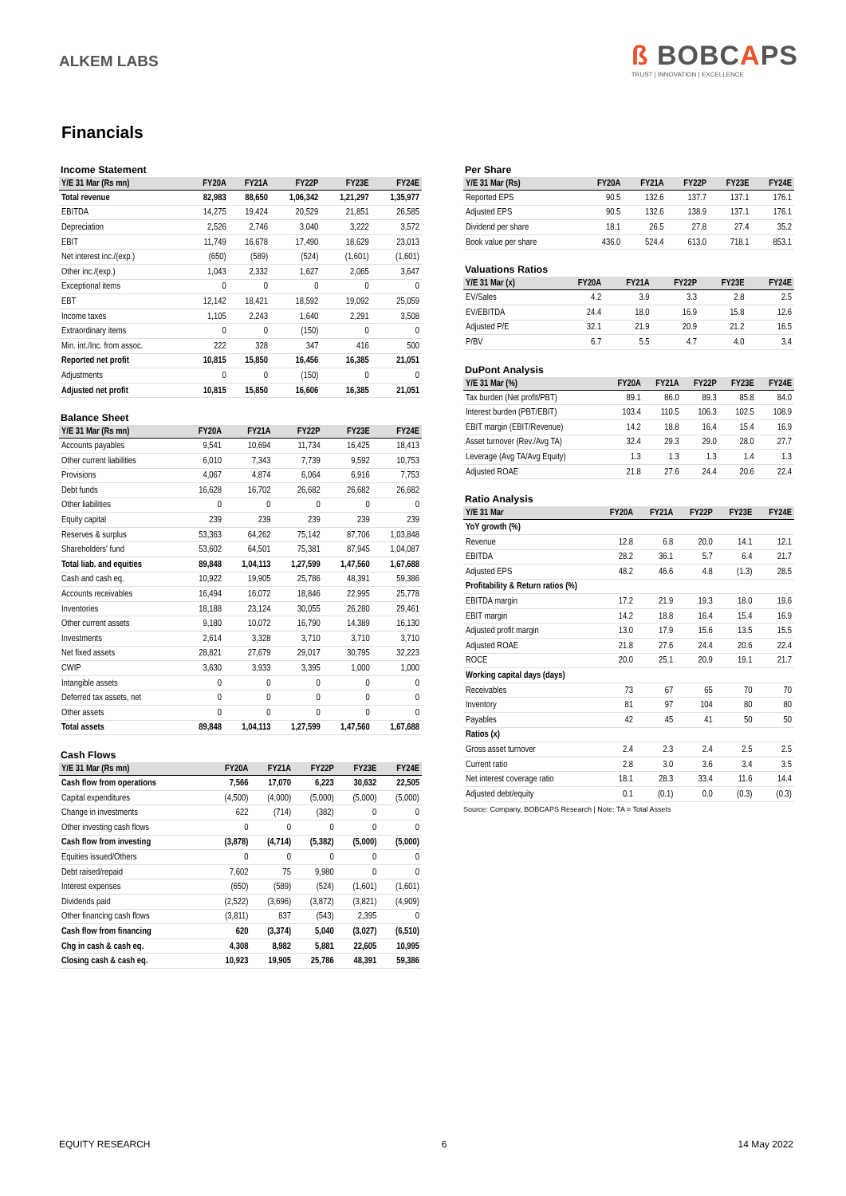ALKEM LABS
ß BOBCAPS
TRUST | INNOVATION | EXCELLENCE
Financials
Income Statement
| Y/E 31 Mar (Rs mn) | FY20A | FY21A | FY22P | FY23E | FY24E |
| --- | --- | --- | --- | --- | --- |
| Total revenue | 82,983 | 88,650 | 1,06,342 | 1,21,297 | 1,35,977 |
| EBITDA | 14,275 | 19,424 | 20,529 | 21,851 | 26,585 |
| Depreciation | 2,526 | 2,746 | 3,040 | 3,222 | 3,572 |
| EBIT | 11,749 | 16,678 | 17,490 | 18,629 | 23,013 |
| Net interest inc./(exp.) | (650) | (589) | (524) | (1,601) | (1,601) |
| Other inc./(exp.) | 1,043 | 2,332 | 1,627 | 2,065 | 3,647 |
| Exceptional items | 0 | 0 | 0 | 0 | 0 |
| EBT | 12,142 | 18,421 | 18,592 | 19,092 | 25,059 |
| Income taxes | 1,105 | 2,243 | 1,640 | 2,291 | 3,508 |
| Extraordinary items | 0 | 0 | (150) | 0 | 0 |
| Min. int./Inc. from assoc. | 222 | 328 | 347 | 416 | 500 |
| Reported net profit | 10,815 | 15,850 | 16,456 | 16,385 | 21,051 |
| Adjustments | 0 | 0 | (150) | 0 | 0 |
| Adjusted net profit | 10,815 | 15,850 | 16,606 | 16,385 | 21,051 |
Balance Sheet
| Y/E 31 Mar (Rs mn) | FY20A | FY21A | FY22P | FY23E | FY24E |
| --- | --- | --- | --- | --- | --- |
| Accounts payables | 9,541 | 10,694 | 11,734 | 16,425 | 18,413 |
| Other current liabilities | 6,010 | 7,343 | 7,739 | 9,592 | 10,753 |
| Provisions | 4,067 | 4,874 | 6,064 | 6,916 | 7,753 |
| Debt funds | 16,628 | 16,702 | 26,682 | 26,682 | 26,682 |
| Other liabilities | 0 | 0 | 0 | 0 | 0 |
| Equity capital | 239 | 239 | 239 | 239 | 239 |
| Reserves & surplus | 53,363 | 64,262 | 75,142 | 87,706 | 1,03,848 |
| Shareholders' fund | 53,602 | 64,501 | 75,381 | 87,945 | 1,04,087 |
| Total liab. and equities | 89,848 | 1,04,113 | 1,27,599 | 1,47,560 | 1,67,688 |
| Cash and cash eq. | 10,922 | 19,905 | 25,786 | 48,391 | 59,386 |
| Accounts receivables | 16,494 | 16,072 | 18,846 | 22,995 | 25,778 |
| Inventories | 18,188 | 23,124 | 30,055 | 26,280 | 29,461 |
| Other current assets | 9,180 | 10,072 | 16,790 | 14,389 | 16,130 |
| Investments | 2,614 | 3,328 | 3,710 | 3,710 | 3,710 |
| Net fixed assets | 28,821 | 27,679 | 29,017 | 30,795 | 32,223 |
| CWIP | 3,630 | 3,933 | 3,395 | 1,000 | 1,000 |
| Intangible assets | 0 | 0 | 0 | 0 | 0 |
| Deferred tax assets, net | 0 | 0 | 0 | 0 | 0 |
| Other assets | 0 | 0 | 0 | 0 | 0 |
| Total assets | 89,848 | 1,04,113 | 1,27,599 | 1,47,560 | 1,67,688 |
Cash Flows
| Y/E 31 Mar (Rs mn) | FY20A | FY21A | FY22P | FY23E | FY24E |
| --- | --- | --- | --- | --- | --- |
| Cash flow from operations | 7,566 | 17,070 | 6,223 | 30,632 | 22,505 |
| Capital expenditures | (4,500) | (4,000) | (5,000) | (5,000) | (5,000) |
| Change in investments | 622 | (714) | (382) | 0 | 0 |
| Other investing cash flows | 0 | 0 | 0 | 0 | 0 |
| Cash flow from investing | (3,878) | (4,714) | (5,382) | (5,000) | (5,000) |
| Equities issued/Others | 0 | 0 | 0 | 0 | 0 |
| Debt raised/repaid | 7,602 | 75 | 9,980 | 0 | 0 |
| Interest expenses | (650) | (589) | (524) | (1,601) | (1,601) |
| Dividends paid | (2,522) | (3,696) | (3,872) | (3,821) | (4,909) |
| Other financing cash flows | (3,811) | 837 | (543) | 2,395 | 0 |
| Cash flow from financing | 620 | (3,374) | 5,040 | (3,027) | (6,510) |
| Chg in cash & cash eq. | 4,308 | 8,982 | 5,881 | 22,605 | 10,995 |
| Closing cash & cash eq. | 10,923 | 19,905 | 25,786 | 48,391 | 59,386 |
Per Share
| Y/E 31 Mar (Rs) | FY20A | FY21A | FY22P | FY23E | FY24E |
| --- | --- | --- | --- | --- | --- |
| Reported EPS | 90.5 | 132.6 | 137.7 | 137.1 | 176.1 |
| Adjusted EPS | 90.5 | 132.6 | 138.9 | 137.1 | 176.1 |
| Dividend per share | 18.1 | 26.5 | 27.8 | 27.4 | 35.2 |
| Book value per share | 436.0 | 524.4 | 613.0 | 718.1 | 853.1 |
Valuations Ratios
| Y/E 31 Mar (x) | FY20A | FY21A | FY22P | FY23E | FY24E |
| --- | --- | --- | --- | --- | --- |
| EV/Sales | 4.2 | 3.9 | 3.3 | 2.8 | 2.5 |
| EV/EBITDA | 24.4 | 18.0 | 16.9 | 15.8 | 12.6 |
| Adjusted P/E | 32.1 | 21.9 | 20.9 | 21.2 | 16.5 |
| P/BV | 6.7 | 5.5 | 4.7 | 4.0 | 3.4 |
DuPont Analysis
| Y/E 31 Mar (%) | FY20A | FY21A | FY22P | FY23E | FY24E |
| --- | --- | --- | --- | --- | --- |
| Tax burden (Net profit/PBT) | 89.1 | 86.0 | 89.3 | 85.8 | 84.0 |
| Interest burden (PBT/EBIT) | 103.4 | 110.5 | 106.3 | 102.5 | 108.9 |
| EBIT margin (EBIT/Revenue) | 14.2 | 18.8 | 16.4 | 15.4 | 16.9 |
| Asset turnover (Rev./Avg TA) | 32.4 | 29.3 | 29.0 | 28.0 | 27.7 |
| Leverage (Avg TA/Avg Equity) | 1.3 | 1.3 | 1.3 | 1.4 | 1.3 |
| Adjusted ROAE | 21.8 | 27.6 | 24.4 | 20.6 | 22.4 |
Ratio Analysis
| Y/E 31 Mar | FY20A | FY21A | FY22P | FY23E | FY24E |
| --- | --- | --- | --- | --- | --- |
| YoY growth (%) | | | | | |
| Revenue | 12.8 | 6.8 | 20.0 | 14.1 | 12.1 |
| EBITDA | 28.2 | 36.1 | 5.7 | 6.4 | 21.7 |
| Adjusted EPS | 48.2 | 46.6 | 4.8 | (1.3) | 28.5 |
| Profitability & Return ratios (%) | | | | | |
| EBITDA margin | 17.2 | 21.9 | 19.3 | 18.0 | 19.6 |
| EBIT margin | 14.2 | 18.8 | 16.4 | 15.4 | 16.9 |
| Adjusted profit margin | 13.0 | 17.9 | 15.6 | 13.5 | 15.5 |
| Adjusted ROAE | 21.8 | 27.6 | 24.4 | 20.6 | 22.4 |
| ROCE | 20.0 | 25.1 | 20.9 | 19.1 | 21.7 |
| Working capital days (days) | | | | | |
| Receivables | 73 | 67 | 65 | 70 | 70 |
| Inventory | 81 | 97 | 104 | 80 | 80 |
| Payables | 42 | 45 | 41 | 50 | 50 |
| Ratios (x) | | | | | |
| Gross asset turnover | 2.4 | 2.3 | 2.4 | 2.5 | 2.5 |
| Current ratio | 2.8 | 3.0 | 3.6 | 3.4 | 3.5 |
| Net interest coverage ratio | 18.1 | 28.3 | 33.4 | 11.6 | 14.4 |
| Adjusted debt/equity | 0.1 | (0.1) | 0.0 | (0.3) | (0.3) |
Source: Company, BOBCAPS Research | Note: TA = Total Assets
EQUITY RESEARCH 6 14 May 2022